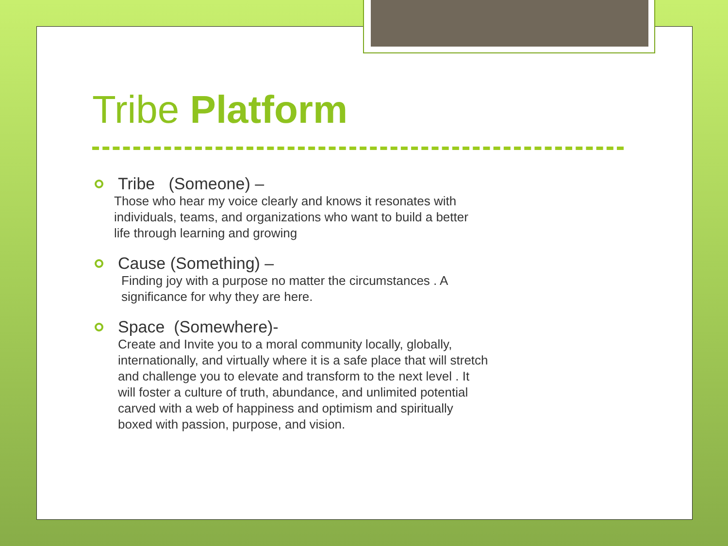Tribe Platform
Tribe (Someone) –
Those who hear my voice clearly and knows it resonates with
individuals, teams, and organizations who want to build a better
life through learning and growing
Cause (Something) –
Finding joy with a purpose no matter the circumstances . A
significance for why they are here.
Space (Somewhere)-
Create and Invite you to a moral community locally, globally,
internationally, and virtually where it is a safe place that will stretch
and challenge you to elevate and transform to the next level . It
will foster a culture of truth, abundance, and unlimited potential
carved with a web of happiness and optimism and spiritually
boxed with passion, purpose, and vision.